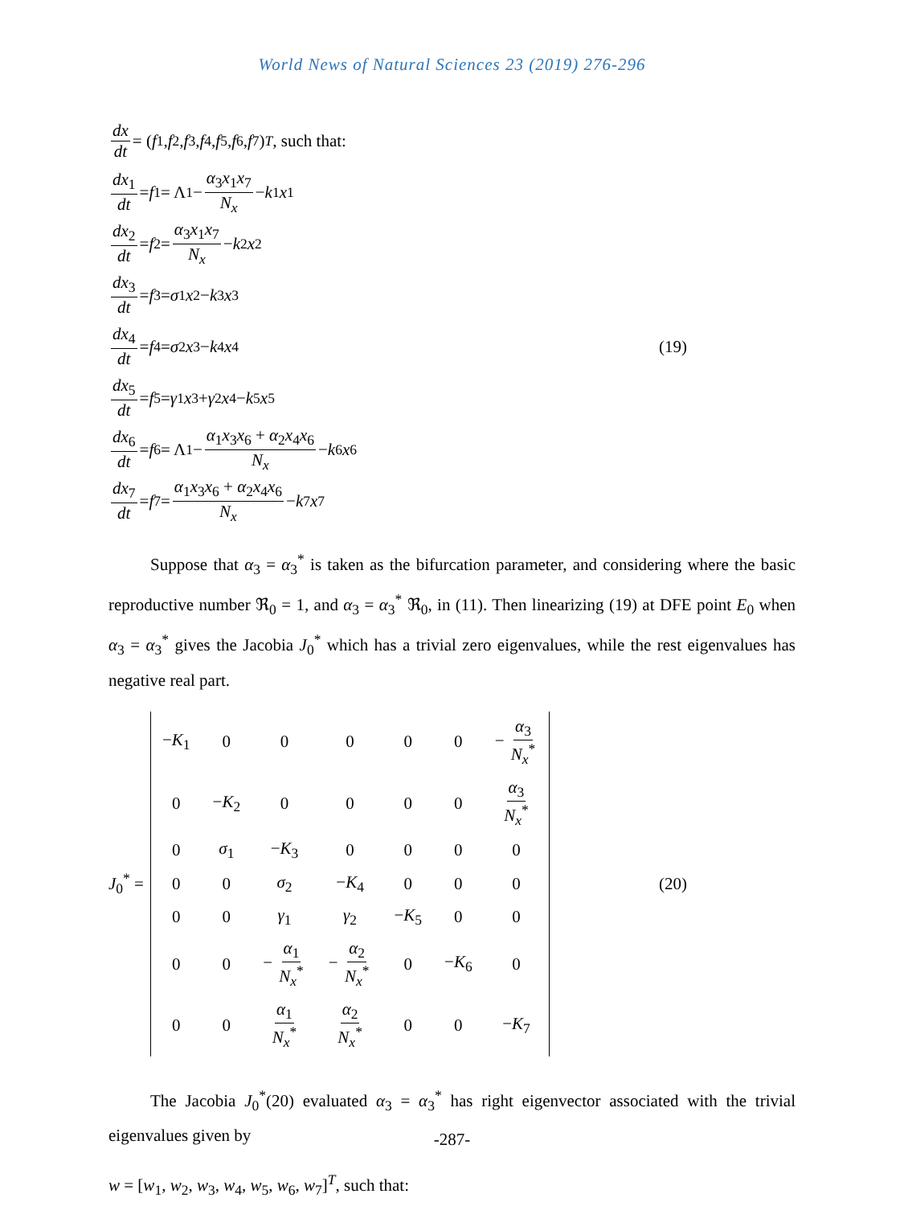World News of Natural Sciences 23 (2019) 276-296
dx dt = (f<sub>1</sub>, f<sub>2</sub>, f<sub>3</sub>, f<sub>4</sub>, f<sub>5</sub>, f<sub>6</sub>, f<sub>7</sub>)<sup>T</sup>, such that:
dx<sub>1</sub> dt = f<sub>1</sub> = Λ<sub>1</sub> − α<sub>3</sub>x<sub>1</sub>x<sub>7</sub> N<sub>x</sub> − k<sub>1</sub> x<sub>1</sub>
dx<sub>2</sub> dt = f<sub>2</sub> = α<sub>3</sub>x<sub>1</sub>x<sub>7</sub> N<sub>x</sub> − k<sub>2</sub> x<sub>2</sub>
dx<sub>3</sub> dt = f<sub>3</sub> = σ<sub>1</sub> x<sub>2</sub> − k<sub>3</sub> x<sub>3</sub>
dx<sub>4</sub> dt = f<sub>4</sub> = σ<sub>2</sub> x<sub>3</sub> − k<sub>4</sub> x<sub>4</sub> (19)
dx<sub>5</sub> dt = f<sub>5</sub> = γ<sub>1</sub> x<sub>3</sub> + γ<sub>2</sub> x<sub>4</sub> − k<sub>5</sub> x<sub>5</sub>
dx<sub>6</sub> dt = f<sub>6</sub> = Λ<sub>1</sub> − α<sub>1</sub>x<sub>3</sub>x<sub>6</sub> + α<sub>2</sub>x<sub>4</sub>x<sub>6</sub> N<sub>x</sub> − k<sub>6</sub> x<sub>6</sub>
dx<sub>7</sub> dt = f<sub>7</sub> = α<sub>1</sub>x<sub>3</sub>x<sub>6</sub> + α<sub>2</sub>x<sub>4</sub>x<sub>6</sub> N<sub>x</sub> − k<sub>7</sub> x<sub>7</sub>
Suppose that α<sub>3</sub> = α<sub>3</sub><sup>*</sup> is taken as the bifurcation parameter, and considering where the basic reproductive number ℜ<sub>0</sub> = 1, and α<sub>3</sub> = α<sub>3</sub><sup>*</sup> ℜ<sub>0</sub>, in (11). Then linearizing (19) at DFE point E<sub>0</sub> when α<sub>3</sub> = α<sub>3</sub><sup>*</sup> gives the Jacobia J<sub>0</sub><sup>*</sup> which has a trivial zero eigenvalues, while the rest eigenvalues has negative real part.
J<sub>0</sub><sup>*</sup> =
| − K<sub>1</sub> | 0 | 0 | 0 | 0 | 0 | − α<sub>3</sub> N<sub>x</sub><sup>*</sup> |
| 0 | − K<sub>2</sub> | 0 | 0 | 0 | 0 | α<sub>3</sub> N<sub>x</sub><sup>*</sup> |
| 0 | σ<sub>1</sub> | − K<sub>3</sub> | 0 | 0 | 0 | 0 |
| 0 | 0 | σ<sub>2</sub> | − K<sub>4</sub> | 0 | 0 | 0 |
| 0 | 0 | γ<sub>1</sub> | γ<sub>2</sub> | − K<sub>5</sub> | 0 | 0 |
| 0 | 0 | − α<sub>1</sub> N<sub>x</sub><sup>*</sup> | − α<sub>2</sub> N<sub>x</sub><sup>*</sup> | 0 | − K<sub>6</sub> | 0 |
| 0 | 0 | α<sub>1</sub> N<sub>x</sub><sup>*</sup> | α<sub>2</sub> N<sub>x</sub><sup>*</sup> | 0 | 0 | − K<sub>7</sub> |
(20)
The Jacobia J<sub>0</sub><sup>*</sup>(20) evaluated α<sub>3</sub> = α<sub>3</sub><sup>*</sup> has right eigenvector associated with the trivial eigenvalues given by
w = [w<sub>1</sub>, w<sub>2</sub>, w<sub>3</sub>, w<sub>4</sub>, w<sub>5</sub>, w<sub>6</sub>, w<sub>7</sub>]<sup>T</sup>, such that:
-287-